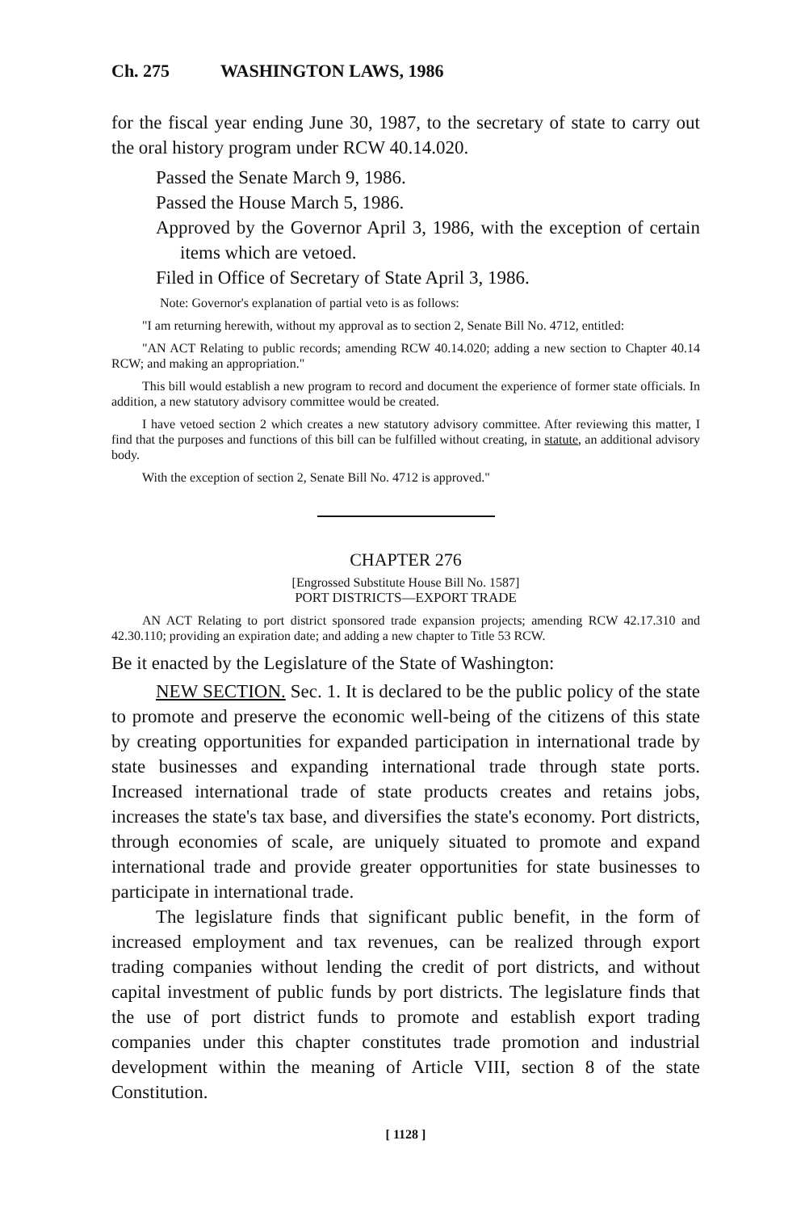Ch. 275 WASHINGTON LAWS, 1986
for the fiscal year ending June 30, 1987, to the secretary of state to carry out the oral history program under RCW 40.14.020.
Passed the Senate March 9, 1986.
Passed the House March 5, 1986.
Approved by the Governor April 3, 1986, with the exception of certain items which are vetoed.
Filed in Office of Secretary of State April 3, 1986.
Note: Governor's explanation of partial veto is as follows:
"I am returning herewith, without my approval as to section 2, Senate Bill No. 4712, entitled:
"AN ACT Relating to public records; amending RCW 40.14.020; adding a new section to Chapter 40.14 RCW; and making an appropriation."
This bill would establish a new program to record and document the experience of former state officials. In addition, a new statutory advisory committee would be created.
I have vetoed section 2 which creates a new statutory advisory committee. After reviewing this matter, I find that the purposes and functions of this bill can be fulfilled without creating, in statute, an additional advisory body.
With the exception of section 2, Senate Bill No. 4712 is approved."
CHAPTER 276
[Engrossed Substitute House Bill No. 1587]
PORT DISTRICTS—EXPORT TRADE
AN ACT Relating to port district sponsored trade expansion projects; amending RCW 42.17.310 and 42.30.110; providing an expiration date; and adding a new chapter to Title 53 RCW.
Be it enacted by the Legislature of the State of Washington:
NEW SECTION. Sec. 1. It is declared to be the public policy of the state to promote and preserve the economic well-being of the citizens of this state by creating opportunities for expanded participation in international trade by state businesses and expanding international trade through state ports. Increased international trade of state products creates and retains jobs, increases the state's tax base, and diversifies the state's economy. Port districts, through economies of scale, are uniquely situated to promote and expand international trade and provide greater opportunities for state businesses to participate in international trade.
The legislature finds that significant public benefit, in the form of increased employment and tax revenues, can be realized through export trading companies without lending the credit of port districts, and without capital investment of public funds by port districts. The legislature finds that the use of port district funds to promote and establish export trading companies under this chapter constitutes trade promotion and industrial development within the meaning of Article VIII, section 8 of the state Constitution.
[ 1128 ]